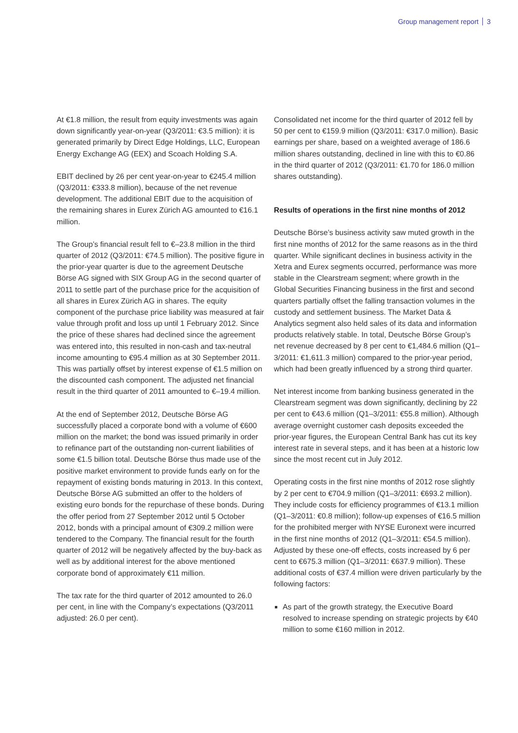Group management report 3
At €1.8 million, the result from equity investments was again down significantly year-on-year (Q3/2011: €3.5 million): it is generated primarily by Direct Edge Holdings, LLC, European Energy Exchange AG (EEX) and Scoach Holding S.A.
EBIT declined by 26 per cent year-on-year to €245.4 million (Q3/2011: €333.8 million), because of the net revenue development. The additional EBIT due to the acquisition of the remaining shares in Eurex Zürich AG amounted to €16.1 million.
The Group’s financial result fell to €–23.8 million in the third quarter of 2012 (Q3/2011: €74.5 million). The positive figure in the prior-year quarter is due to the agreement Deutsche Börse AG signed with SIX Group AG in the second quarter of 2011 to settle part of the purchase price for the acquisition of all shares in Eurex Zürich AG in shares. The equity component of the purchase price liability was measured at fair value through profit and loss up until 1 February 2012. Since the price of these shares had declined since the agreement was entered into, this resulted in non-cash and tax-neutral income amounting to €95.4 million as at 30 September 2011. This was partially offset by interest expense of €1.5 million on the discounted cash component. The adjusted net financial result in the third quarter of 2011 amounted to €–19.4 million.
At the end of September 2012, Deutsche Börse AG successfully placed a corporate bond with a volume of €600 million on the market; the bond was issued primarily in order to refinance part of the outstanding non-current liabilities of some €1.5 billion total. Deutsche Börse thus made use of the positive market environment to provide funds early on for the repayment of existing bonds maturing in 2013. In this context, Deutsche Börse AG submitted an offer to the holders of existing euro bonds for the repurchase of these bonds. During the offer period from 27 September 2012 until 5 October 2012, bonds with a principal amount of €309.2 million were tendered to the Company. The financial result for the fourth quarter of 2012 will be negatively affected by the buy-back as well as by additional interest for the above mentioned corporate bond of approximately €11 million.
The tax rate for the third quarter of 2012 amounted to 26.0 per cent, in line with the Company’s expectations (Q3/2011 adjusted: 26.0 per cent).
Consolidated net income for the third quarter of 2012 fell by 50 per cent to €159.9 million (Q3/2011: €317.0 million). Basic earnings per share, based on a weighted average of 186.6 million shares outstanding, declined in line with this to €0.86 in the third quarter of 2012 (Q3/2011: €1.70 for 186.0 million shares outstanding).
Results of operations in the first nine months of 2012
Deutsche Börse’s business activity saw muted growth in the first nine months of 2012 for the same reasons as in the third quarter. While significant declines in business activity in the Xetra and Eurex segments occurred, performance was more stable in the Clearstream segment; where growth in the Global Securities Financing business in the first and second quarters partially offset the falling transaction volumes in the custody and settlement business. The Market Data & Analytics segment also held sales of its data and information products relatively stable. In total, Deutsche Börse Group’s net revenue decreased by 8 per cent to €1,484.6 million (Q1–3/2011: €1,611.3 million) compared to the prior-year period, which had been greatly influenced by a strong third quarter.
Net interest income from banking business generated in the Clearstream segment was down significantly, declining by 22 per cent to €43.6 million (Q1–3/2011: €55.8 million). Although average overnight customer cash deposits exceeded the prior-year figures, the European Central Bank has cut its key interest rate in several steps, and it has been at a historic low since the most recent cut in July 2012.
Operating costs in the first nine months of 2012 rose slightly by 2 per cent to €704.9 million (Q1–3/2011: €693.2 million). They include costs for efficiency programmes of €13.1 million (Q1–3/2011: €0.8 million); follow-up expenses of €16.5 million for the prohibited merger with NYSE Euronext were incurred in the first nine months of 2012 (Q1–3/2011: €54.5 million). Adjusted by these one-off effects, costs increased by 6 per cent to €675.3 million (Q1–3/2011: €637.9 million). These additional costs of €37.4 million were driven particularly by the following factors:
As part of the growth strategy, the Executive Board resolved to increase spending on strategic projects by €40 million to some €160 million in 2012.